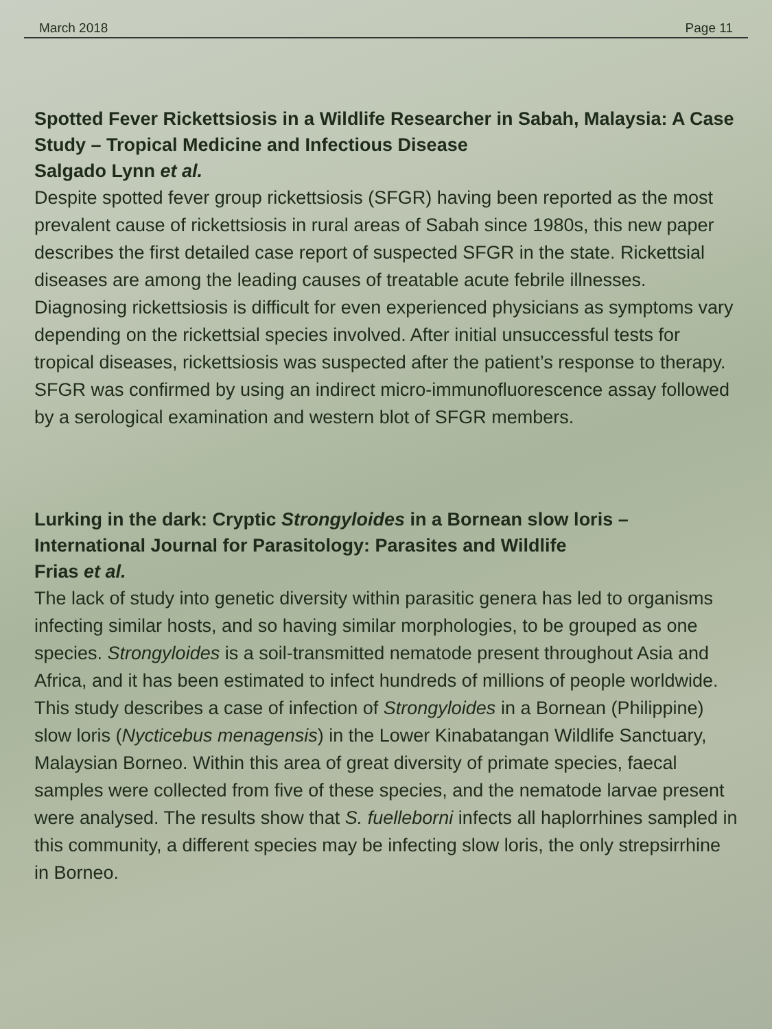March 2018 Page 11
Spotted Fever Rickettsiosis in a Wildlife Researcher in Sabah, Malaysia: A Case Study – Tropical Medicine and Infectious Disease
Salgado Lynn et al.
Despite spotted fever group rickettsiosis (SFGR) having been reported as the most prevalent cause of rickettsiosis in rural areas of Sabah since 1980s, this new paper describes the first detailed case report of suspected SFGR in the state. Rickettsial diseases are among the leading causes of treatable acute febrile illnesses. Diagnosing rickettsiosis is difficult for even experienced physicians as symptoms vary depending on the rickettsial species involved. After initial unsuccessful tests for tropical diseases, rickettsiosis was suspected after the patient’s response to therapy. SFGR was confirmed by using an indirect micro-immunofluorescence assay followed by a serological examination and western blot of SFGR members.
Lurking in the dark: Cryptic Strongyloides in a Bornean slow loris – International Journal for Parasitology: Parasites and Wildlife
Frias et al.
The lack of study into genetic diversity within parasitic genera has led to organisms infecting similar hosts, and so having similar morphologies, to be grouped as one species. Strongyloides is a soil-transmitted nematode present throughout Asia and Africa, and it has been estimated to infect hundreds of millions of people worldwide. This study describes a case of infection of Strongyloides in a Bornean (Philippine) slow loris (Nycticebus menagensis) in the Lower Kinabatangan Wildlife Sanctuary, Malaysian Borneo. Within this area of great diversity of primate species, faecal samples were collected from five of these species, and the nematode larvae present were analysed. The results show that S. fuelleborni infects all haplorrhines sampled in this community, a different species may be infecting slow loris, the only strepsirrhine in Borneo.